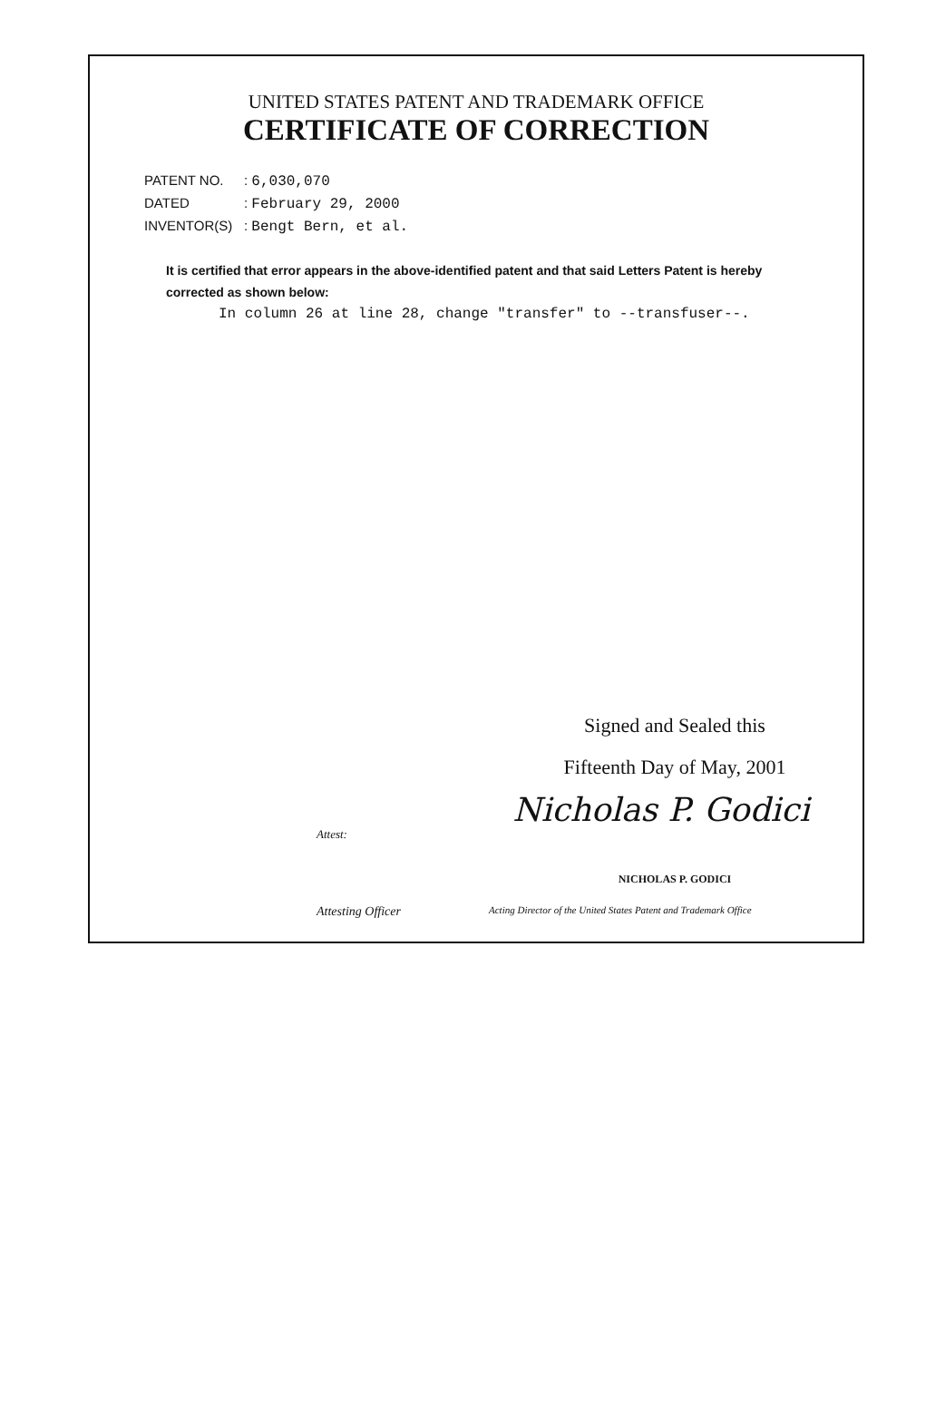UNITED STATES PATENT AND TRADEMARK OFFICE
CERTIFICATE OF CORRECTION
PATENT NO.: 6,030,070
DATED: February 29, 2000
INVENTOR(S): Bengt Bern, et al.
It is certified that error appears in the above-identified patent and that said Letters Patent is hereby corrected as shown below:
In column 26 at line 28, change "transfer" to --transfuser--.
Signed and Sealed this
Fifteenth Day of May, 2001
Nicholas P. Godici
Attest:
NICHOLAS P. GODICI
Attesting Officer
Acting Director of the United States Patent and Trademark Office